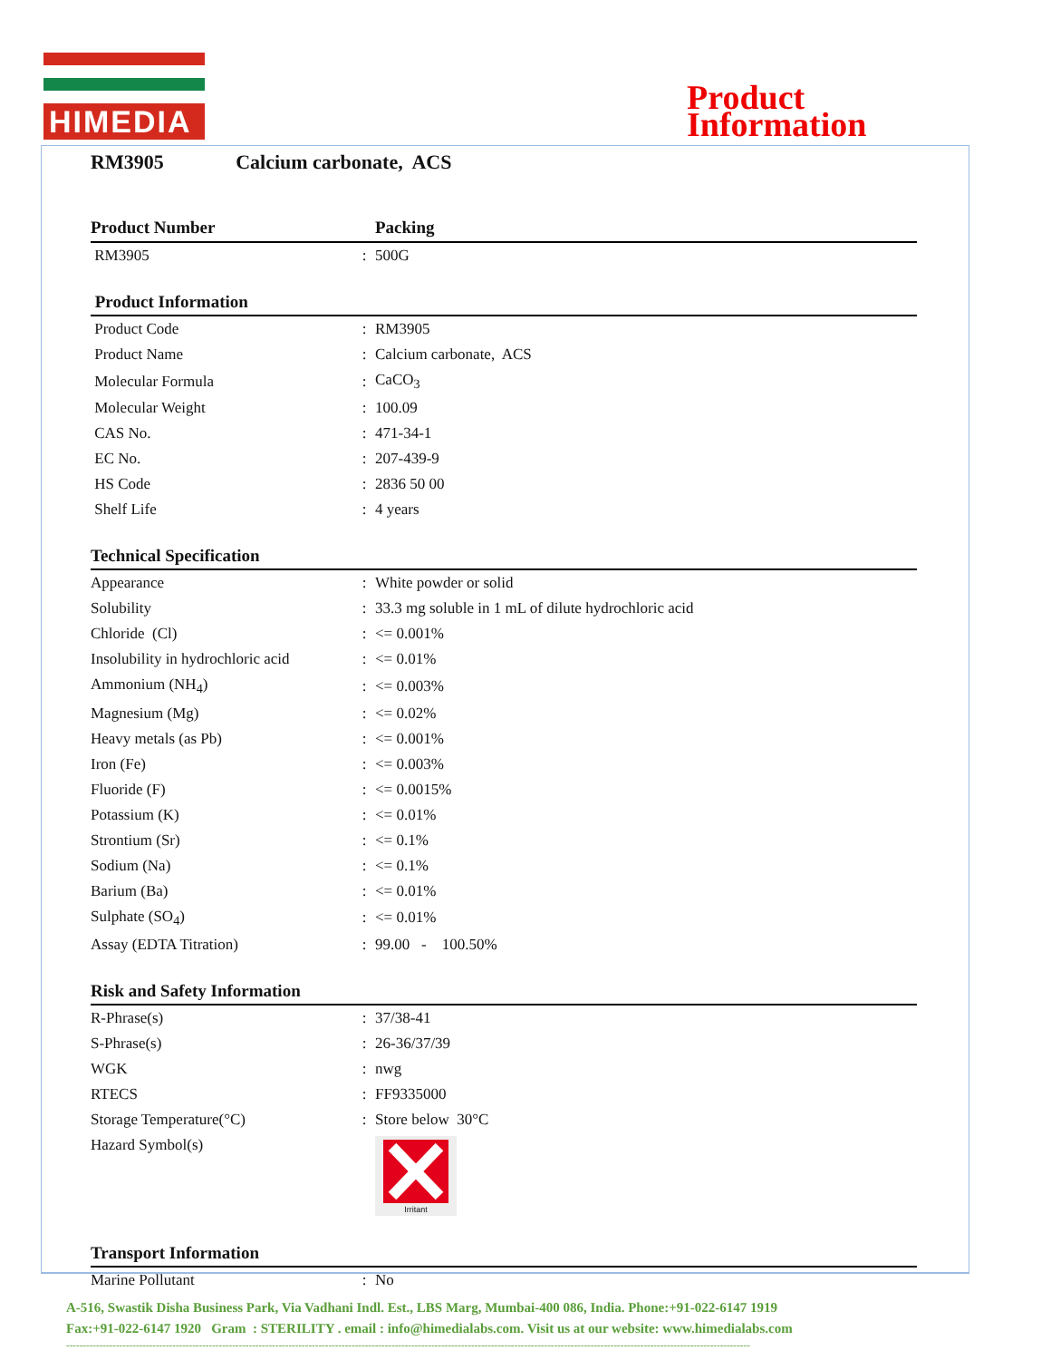HIMEDIA
Product
Information
RM3905 Calcium carbonate, ACS
| Product Number | | Packing |
| --- | --- | --- |
| RM3905 | : | 500G |
Product Information
| Product Code | : | RM3905 |
| Product Name | : | Calcium carbonate, ACS |
| Molecular Formula | : | CaCO<sub>3</sub> |
| Molecular Weight | : | 100.09 |
| CAS No. | : | 471-34-1 |
| EC No. | : | 207-439-9 |
| HS Code | : | 2836 50 00 |
| Shelf Life | : | 4 years |
Technical Specification
| Appearance | : | White powder or solid |
| Solubility | : | 33.3 mg soluble in 1 mL of dilute hydrochloric acid |
| Chloride (Cl) | : | <= 0.001% |
| Insolubility in hydrochloric acid | : | <= 0.01% |
| Ammonium (NH<sub>4</sub>) | : | <= 0.003% |
| Magnesium (Mg) | : | <= 0.02% |
| Heavy metals (as Pb) | : | <= 0.001% |
| Iron (Fe) | : | <= 0.003% |
| Fluoride (F) | : | <= 0.0015% |
| Potassium (K) | : | <= 0.01% |
| Strontium (Sr) | : | <= 0.1% |
| Sodium (Na) | : | <= 0.1% |
| Barium (Ba) | : | <= 0.01% |
| Sulphate (SO<sub>4</sub>) | : | <= 0.01% |
| Assay (EDTA Titration) | : | 99.00 - 100.50% |
Risk and Safety Information
| R-Phrase(s) | : | 37/38-41 |
| S-Phrase(s) | : | 26-36/37/39 |
| WGK | : | nwg |
| RTECS | : | FF9335000 |
| Storage Temperature(°C) | : | Store below 30°C |
| Hazard Symbol(s) | | Irritant |
Transport Information
| Marine Pollutant | : | No |
A-516, Swastik Disha Business Park, Via Vadhani Indl. Est., LBS Marg, Mumbai-400 086, India. Phone:+91-022-6147 1919
Fax:+91-022-6147 1920 Gram : STERILITY . email : info@himedialabs.com. Visit us at our website: www.himedialabs.com
--------------------------------------------------------------------------------------------------------------------------------------------------------------------------------------------------------------